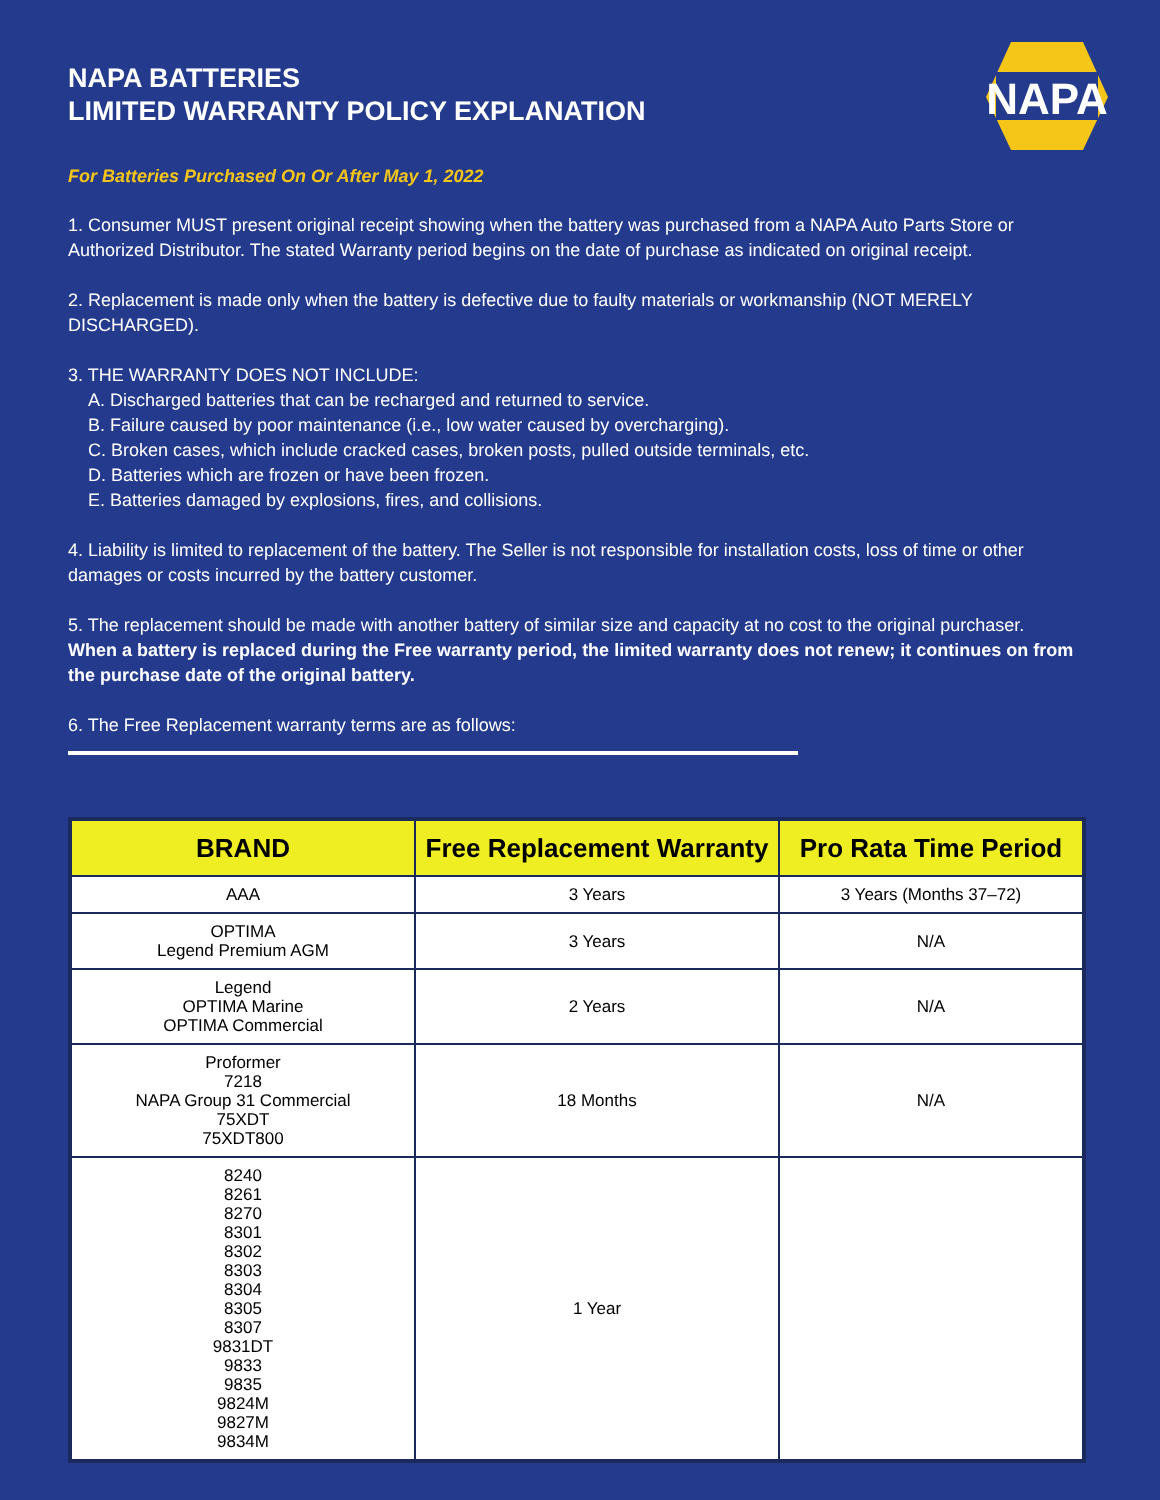NAPA
NAPA BATTERIES
LIMITED WARRANTY POLICY EXPLANATION
For Batteries Purchased On Or After May 1, 2022
1. Consumer MUST present original receipt showing when the battery was purchased from a NAPA Auto Parts Store or Authorized Distributor. The stated Warranty period begins on the date of purchase as indicated on original receipt.
2. Replacement is made only when the battery is defective due to faulty materials or workmanship (NOT MERELY DISCHARGED).
3. THE WARRANTY DOES NOT INCLUDE:
A. Discharged batteries that can be recharged and returned to service.
B. Failure caused by poor maintenance (i.e., low water caused by overcharging).
C. Broken cases, which include cracked cases, broken posts, pulled outside terminals, etc.
D. Batteries which are frozen or have been frozen.
E. Batteries damaged by explosions, fires, and collisions.
4. Liability is limited to replacement of the battery. The Seller is not responsible for installation costs, loss of time or other damages or costs incurred by the battery customer.
5. The replacement should be made with another battery of similar size and capacity at no cost to the original purchaser.
When a battery is replaced during the Free warranty period, the limited warranty does not renew; it continues on from the purchase date of the original battery.
6. The Free Replacement warranty terms are as follows:
| BRAND | Free Replacement Warranty | Pro Rata Time Period |
| --- | --- | --- |
| AAA | 3 Years | 3 Years (Months 37–72) |
| OPTIMA Legend Premium AGM | 3 Years | N/A |
| Legend OPTIMA Marine OPTIMA Commercial | 2 Years | N/A |
| Proformer 7218 NAPA Group 31 Commercial 75XDT 75XDT800 | 18 Months | N/A |
| 8240 8261 8270 8301 8302 8303 8304 8305 8307 9831DT 9833 9835 9824M 9827M 9834M | 1 Year | |